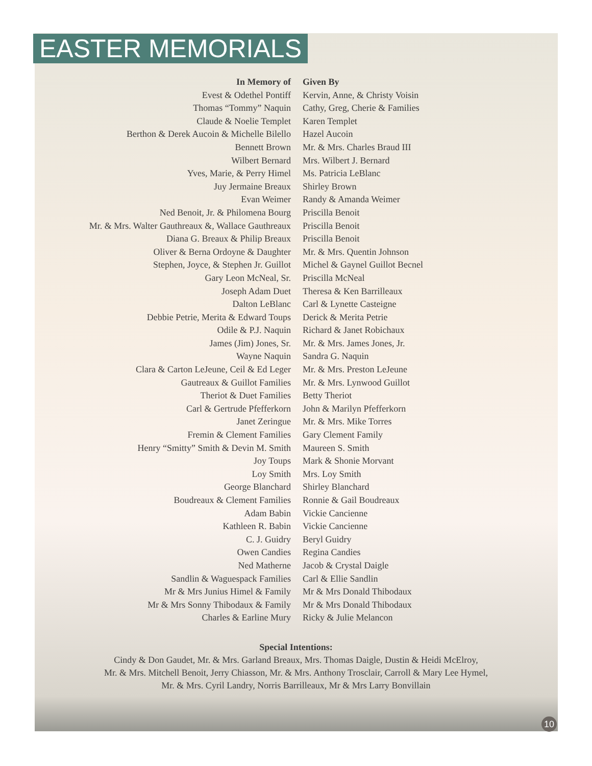EASTER MEMORIALS
| In Memory of | Given By |
| --- | --- |
| Evest & Odethel Pontiff | Kervin, Anne, & Christy Voisin |
| Thomas “Tommy” Naquin | Cathy, Greg, Cherie & Families |
| Claude & Noelie Templet | Karen Templet |
| Berthon & Derek Aucoin & Michelle Bilello | Hazel Aucoin |
| Bennett Brown | Mr. & Mrs. Charles Braud III |
| Wilbert Bernard | Mrs. Wilbert J. Bernard |
| Yves, Marie, & Perry Himel | Ms. Patricia LeBlanc |
| Juy Jermaine Breaux | Shirley Brown |
| Evan Weimer | Randy & Amanda Weimer |
| Ned Benoit, Jr. & Philomena Bourg | Priscilla Benoit |
| Mr. & Mrs. Walter Gauthreaux &, Wallace Gauthreaux | Priscilla Benoit |
| Diana G. Breaux & Philip Breaux | Priscilla Benoit |
| Oliver & Berna Ordoyne & Daughter | Mr. & Mrs. Quentin Johnson |
| Stephen, Joyce, & Stephen Jr. Guillot | Michel & Gaynel Guillot Becnel |
| Gary Leon McNeal, Sr. | Priscilla McNeal |
| Joseph Adam Duet | Theresa & Ken Barrilleaux |
| Dalton LeBlanc | Carl & Lynette Casteigne |
| Debbie Petrie, Merita & Edward Toups | Derick & Merita Petrie |
| Odile & P.J. Naquin | Richard & Janet Robichaux |
| James (Jim) Jones, Sr. | Mr. & Mrs. James Jones, Jr. |
| Wayne Naquin | Sandra G. Naquin |
| Clara & Carton LeJeune, Ceil & Ed Leger | Mr. & Mrs. Preston LeJeune |
| Gautreaux & Guillot Families | Mr. & Mrs. Lynwood Guillot |
| Theriot & Duet Families | Betty Theriot |
| Carl & Gertrude Pfefferkorn | John & Marilyn Pfefferkorn |
| Janet Zeringue | Mr. & Mrs. Mike Torres |
| Fremin & Clement Families | Gary Clement Family |
| Henry “Smitty” Smith & Devin M. Smith | Maureen S. Smith |
| Joy Toups | Mark & Shonie Morvant |
| Loy Smith | Mrs. Loy Smith |
| George Blanchard | Shirley Blanchard |
| Boudreaux & Clement Families | Ronnie & Gail Boudreaux |
| Adam Babin | Vickie Cancienne |
| Kathleen R. Babin | Vickie Cancienne |
| C. J. Guidry | Beryl Guidry |
| Owen Candies | Regina Candies |
| Ned Matherne | Jacob & Crystal Daigle |
| Sandlin & Waguespack Families | Carl & Ellie Sandlin |
| Mr & Mrs Junius Himel & Family | Mr & Mrs Donald Thibodaux |
| Mr & Mrs Sonny Thibodaux & Family | Mr & Mrs Donald Thibodaux |
| Charles & Earline Mury | Ricky & Julie Melancon |
Special Intentions:
Cindy & Don Gaudet, Mr. & Mrs. Garland Breaux, Mrs. Thomas Daigle, Dustin & Heidi McElroy,
Mr. & Mrs. Mitchell Benoit, Jerry Chiasson, Mr. & Mrs. Anthony Trosclair, Carroll & Mary Lee Hymel,
Mr. & Mrs. Cyril Landry, Norris Barrilleaux, Mr & Mrs Larry Bonvillain
10